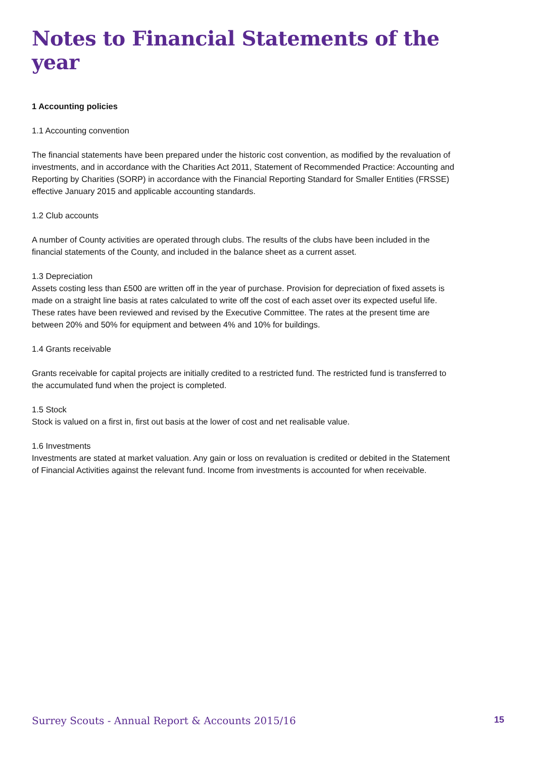Notes to Financial Statements of the year
1 Accounting policies
1.1 Accounting convention
The financial statements have been prepared under the historic cost convention, as modified by the revaluation of investments, and in accordance with the Charities Act 2011, Statement of Recommended Practice: Accounting and Reporting by Charities (SORP) in accordance with the Financial Reporting Standard for Smaller Entities (FRSSE) effective January 2015 and applicable accounting standards.
1.2 Club accounts
A number of County activities are operated through clubs. The results of the clubs have been included in the financial statements of the County, and included in the balance sheet as a current asset.
1.3 Depreciation
Assets costing less than £500 are written off in the year of purchase. Provision for depreciation of fixed assets is made on a straight line basis at rates calculated to write off the cost of each asset over its expected useful life. These rates have been reviewed and revised by the Executive Committee. The rates at the present time are between 20% and 50% for equipment and between 4% and 10% for buildings.
1.4 Grants receivable
Grants receivable for capital projects are initially credited to a restricted fund. The restricted fund is transferred to the accumulated fund when the project is completed.
1.5 Stock
Stock is valued on a first in, first out basis at the lower of cost and net realisable value.
1.6 Investments
Investments are stated at market valuation. Any gain or loss on revaluation is credited or debited in the Statement of Financial Activities against the relevant fund. Income from investments is accounted for when receivable.
Surrey Scouts - Annual Report & Accounts 2015/16 15